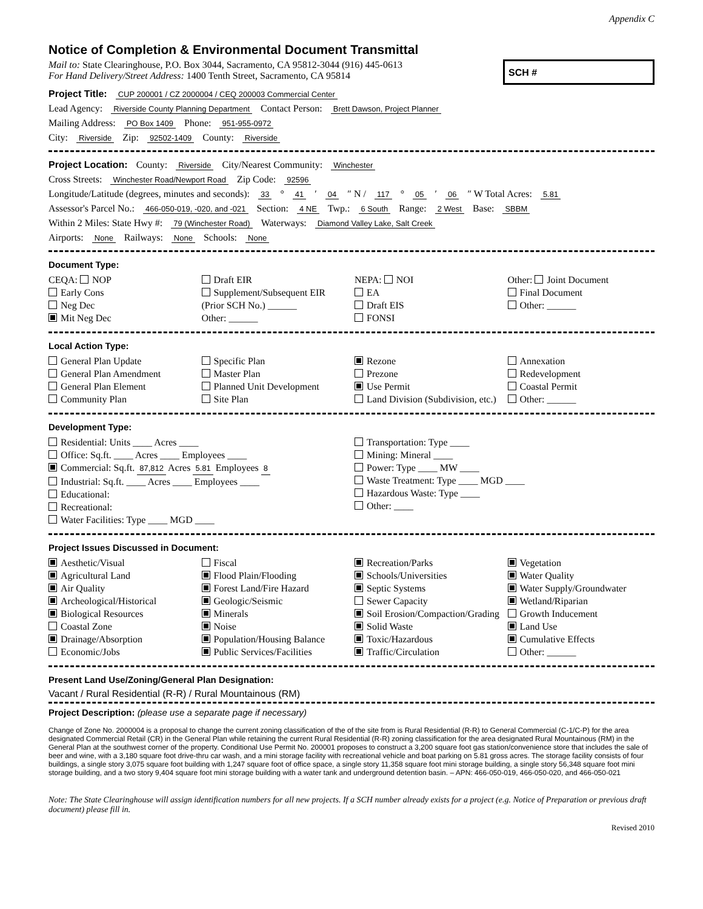Appendix C
Notice of Completion & Environmental Document Transmittal
Mail to: State Clearinghouse, P.O. Box 3044, Sacramento, CA 95812-3044 (916) 445-0613
For Hand Delivery/Street Address: 1400 Tenth Street, Sacramento, CA 95814
SCH #
Project Title: CUP 200001 / CZ 2000004 / CEQ 200003 Commercial Center
Lead Agency: Riverside County Planning Department Contact Person: Brett Dawson, Project Planner
Mailing Address: PO Box 1409 Phone: 951-955-0972
City: Riverside Zip: 92502-1409 County: Riverside
Project Location: County: Riverside City/Nearest Community: Winchester
Cross Streets: Winchester Road/Newport Road Zip Code: 92596
Longitude/Latitude (degrees, minutes and seconds): 33 ° 41 ′ 04 ″ N / 117 ° 05 ′ 06 ″ W Total Acres: 5.81
Assessor's Parcel No.: 466-050-019, -020, and -021 Section: 4 NE Twp.: 6 South Range: 2 West Base: SBBM
Within 2 Miles: State Hwy #: 79 (Winchester Road) Waterways: Diamond Valley Lake, Salt Creek
Airports: None Railways: None Schools: None
Document Type:
CEQA: NOP
Early Cons
Neg Dec
Mit Neg Dec
Draft EIR
Supplement/Subsequent EIR
(Prior SCH No.) ______
Other: ______
NEPA: NOI
EA
Draft EIS
FONSI
Other: Joint Document
Final Document
Other: ______
Local Action Type:
General Plan Update
General Plan Amendment
General Plan Element
Community Plan
Specific Plan
Master Plan
Planned Unit Development
Site Plan
Rezone
Prezone
Use Permit
Land Division (Subdivision, etc.)
Annexation
Redevelopment
Coastal Permit
Other: ______
Development Type:
Residential: Units ____ Acres ____
Office: Sq.ft. ____ Acres ____ Employees ____
Commercial: Sq.ft. 87,812 Acres 5.81 Employees 8
Industrial: Sq.ft. ____ Acres ____ Employees ____
Educational:
Recreational:
Water Facilities: Type ____ MGD ____
Transportation: Type ____
Mining: Mineral ____
Power: Type ____ MW ____
Waste Treatment: Type ____ MGD ____
Hazardous Waste: Type ____
Other: ____
Project Issues Discussed in Document:
Aesthetic/Visual
Agricultural Land
Air Quality
Archeological/Historical
Biological Resources
Coastal Zone
Drainage/Absorption
Economic/Jobs
Fiscal
Flood Plain/Flooding
Forest Land/Fire Hazard
Geologic/Seismic
Minerals
Noise
Population/Housing Balance
Public Services/Facilities
Recreation/Parks
Schools/Universities
Septic Systems
Sewer Capacity
Soil Erosion/Compaction/Grading
Solid Waste
Toxic/Hazardous
Traffic/Circulation
Vegetation
Water Quality
Water Supply/Groundwater
Wetland/Riparian
Growth Inducement
Land Use
Cumulative Effects
Other: ______
Present Land Use/Zoning/General Plan Designation:
Vacant / Rural Residential (R-R) / Rural Mountainous (RM)
Project Description: (please use a separate page if necessary)
Change of Zone No. 2000004 is a proposal to change the current zoning classification of the of the site from is Rural Residential (R-R) to General Commercial (C-1/C-P) for the area designated Commercial Retail (CR) in the General Plan while retaining the current Rural Residential (R-R) zoning classification for the area designated Rural Mountainous (RM) in the General Plan at the southwest corner of the property. Conditional Use Permit No. 200001 proposes to construct a 3,200 square foot gas station/convenience store that includes the sale of beer and wine, with a 3,180 square foot drive-thru car wash, and a mini storage facility with recreational vehicle and boat parking on 5.81 gross acres. The storage facility consists of four buildings, a single story 3,075 square foot building with 1,247 square foot of office space, a single story 11,358 square foot mini storage building, a single story 56,348 square foot mini storage building, and a two story 9,404 square foot mini storage building with a water tank and underground detention basin. – APN: 466-050-019, 466-050-020, and 466-050-021
Note: The State Clearinghouse will assign identification numbers for all new projects. If a SCH number already exists for a project (e.g. Notice of Preparation or previous draft document) please fill in.
Revised 2010